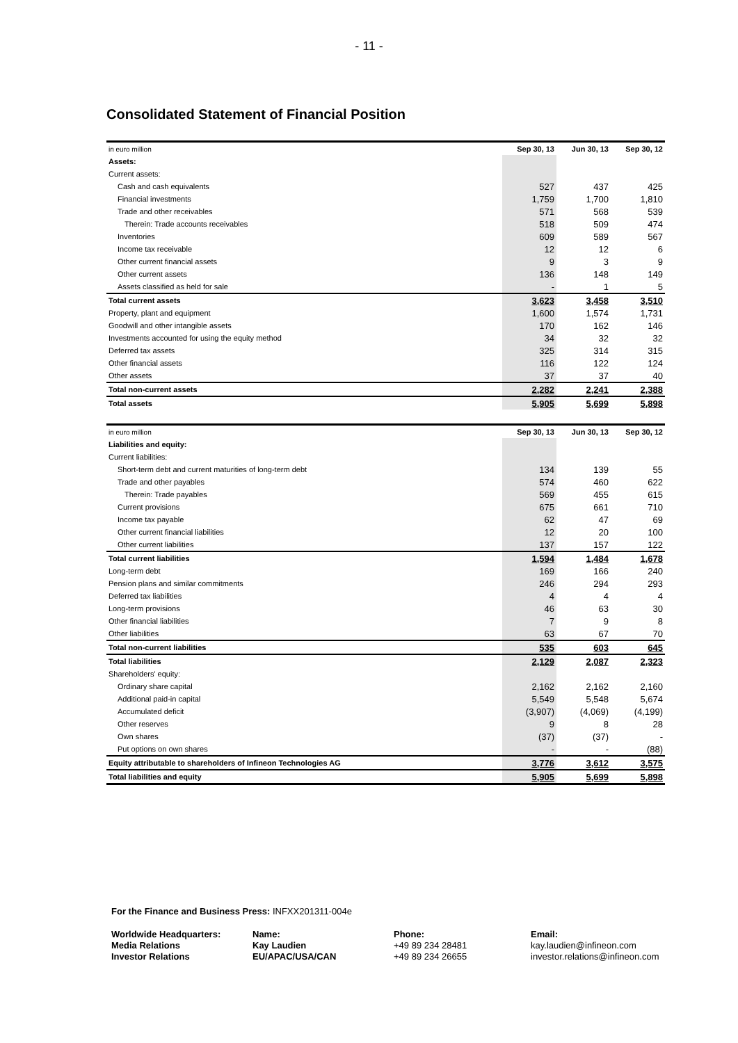- 11 -
Consolidated Statement of Financial Position
| in euro million | Sep 30, 13 | Jun 30, 13 | Sep 30, 12 |
| --- | --- | --- | --- |
| Assets: | | | |
| Current assets: | | | |
| Cash and cash equivalents | 527 | 437 | 425 |
| Financial investments | 1,759 | 1,700 | 1,810 |
| Trade and other receivables | 571 | 568 | 539 |
| Therein: Trade accounts receivables | 518 | 509 | 474 |
| Inventories | 609 | 589 | 567 |
| Income tax receivable | 12 | 12 | 6 |
| Other current financial assets | 9 | 3 | 9 |
| Other current assets | 136 | 148 | 149 |
| Assets classified as held for sale | - | 1 | 5 |
| Total current assets | 3,623 | 3,458 | 3,510 |
| Property, plant and equipment | 1,600 | 1,574 | 1,731 |
| Goodwill and other intangible assets | 170 | 162 | 146 |
| Investments accounted for using the equity method | 34 | 32 | 32 |
| Deferred tax assets | 325 | 314 | 315 |
| Other financial assets | 116 | 122 | 124 |
| Other assets | 37 | 37 | 40 |
| Total non-current assets | 2,282 | 2,241 | 2,388 |
| Total assets | 5,905 | 5,699 | 5,898 |
| in euro million | Sep 30, 13 | Jun 30, 13 | Sep 30, 12 |
| --- | --- | --- | --- |
| Liabilities and equity: | | | |
| Current liabilities: | | | |
| Short-term debt and current maturities of long-term debt | 134 | 139 | 55 |
| Trade and other payables | 574 | 460 | 622 |
| Therein: Trade payables | 569 | 455 | 615 |
| Current provisions | 675 | 661 | 710 |
| Income tax payable | 62 | 47 | 69 |
| Other current financial liabilities | 12 | 20 | 100 |
| Other current liabilities | 137 | 157 | 122 |
| Total current liabilities | 1,594 | 1,484 | 1,678 |
| Long-term debt | 169 | 166 | 240 |
| Pension plans and similar commitments | 246 | 294 | 293 |
| Deferred tax liabilities | 4 | 4 | 4 |
| Long-term provisions | 46 | 63 | 30 |
| Other financial liabilities | 7 | 9 | 8 |
| Other liabilities | 63 | 67 | 70 |
| Total non-current liabilities | 535 | 603 | 645 |
| Total liabilities | 2,129 | 2,087 | 2,323 |
| Shareholders' equity: | | | |
| Ordinary share capital | 2,162 | 2,162 | 2,160 |
| Additional paid-in capital | 5,549 | 5,548 | 5,674 |
| Accumulated deficit | (3,907) | (4,069) | (4,199) |
| Other reserves | 9 | 8 | 28 |
| Own shares | (37) | (37) | - |
| Put options on own shares | - | - | (88) |
| Equity attributable to shareholders of Infineon Technologies AG | 3,776 | 3,612 | 3,575 |
| Total liabilities and equity | 5,905 | 5,699 | 5,898 |
For the Finance and Business Press: INFXX201311-004e
Worldwide Headquarters:
Media Relations
Investor Relations
Name:
Kay Laudien
EU/APAC/USA/CAN
Phone:
+49 89 234 28481
+49 89 234 26655
Email:
kay.laudien@infineon.com
investor.relations@infineon.com